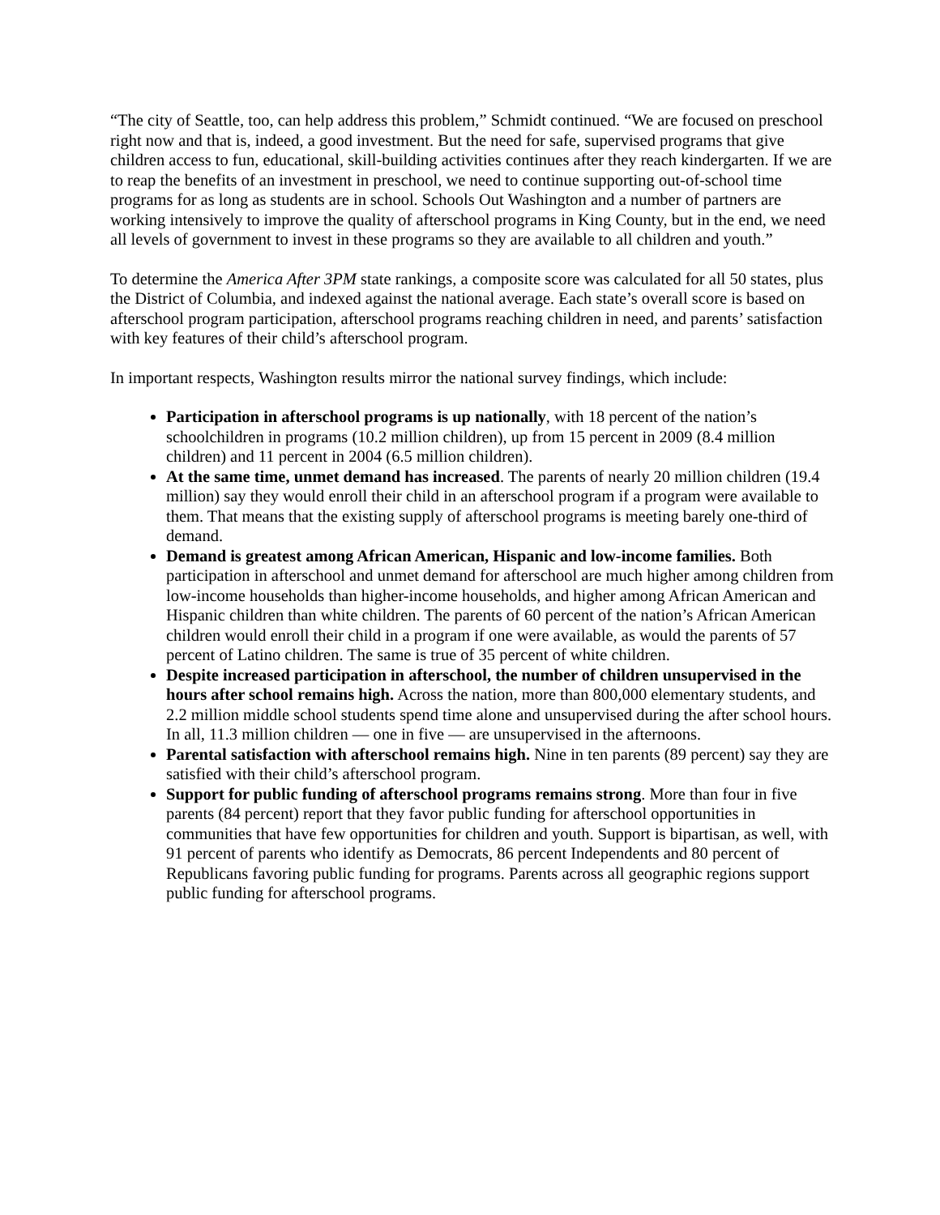“The city of Seattle, too, can help address this problem,” Schmidt continued. “We are focused on preschool right now and that is, indeed, a good investment. But the need for safe, supervised programs that give children access to fun, educational, skill-building activities continues after they reach kindergarten. If we are to reap the benefits of an investment in preschool, we need to continue supporting out-of-school time programs for as long as students are in school. Schools Out Washington and a number of partners are working intensively to improve the quality of afterschool programs in King County, but in the end, we need all levels of government to invest in these programs so they are available to all children and youth.”
To determine the America After 3PM state rankings, a composite score was calculated for all 50 states, plus the District of Columbia, and indexed against the national average. Each state’s overall score is based on afterschool program participation, afterschool programs reaching children in need, and parents’ satisfaction with key features of their child’s afterschool program.
In important respects, Washington results mirror the national survey findings, which include:
Participation in afterschool programs is up nationally, with 18 percent of the nation’s schoolchildren in programs (10.2 million children), up from 15 percent in 2009 (8.4 million children) and 11 percent in 2004 (6.5 million children).
At the same time, unmet demand has increased. The parents of nearly 20 million children (19.4 million) say they would enroll their child in an afterschool program if a program were available to them. That means that the existing supply of afterschool programs is meeting barely one-third of demand.
Demand is greatest among African American, Hispanic and low-income families. Both participation in afterschool and unmet demand for afterschool are much higher among children from low-income households than higher-income households, and higher among African American and Hispanic children than white children. The parents of 60 percent of the nation’s African American children would enroll their child in a program if one were available, as would the parents of 57 percent of Latino children. The same is true of 35 percent of white children.
Despite increased participation in afterschool, the number of children unsupervised in the hours after school remains high. Across the nation, more than 800,000 elementary students, and 2.2 million middle school students spend time alone and unsupervised during the after school hours. In all, 11.3 million children — one in five — are unsupervised in the afternoons.
Parental satisfaction with afterschool remains high. Nine in ten parents (89 percent) say they are satisfied with their child’s afterschool program.
Support for public funding of afterschool programs remains strong. More than four in five parents (84 percent) report that they favor public funding for afterschool opportunities in communities that have few opportunities for children and youth. Support is bipartisan, as well, with 91 percent of parents who identify as Democrats, 86 percent Independents and 80 percent of Republicans favoring public funding for programs. Parents across all geographic regions support public funding for afterschool programs.